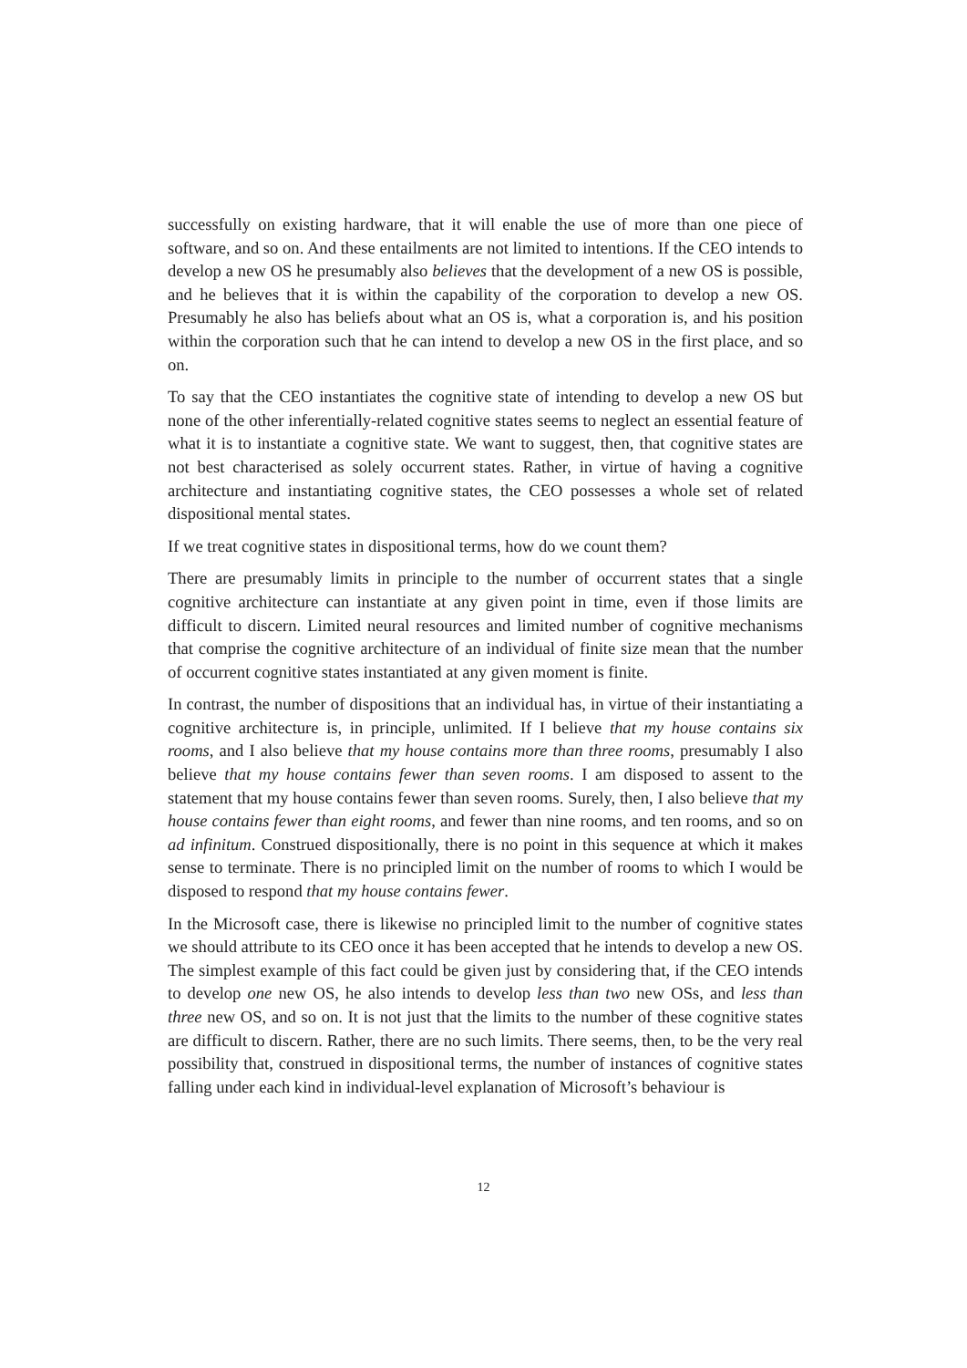successfully on existing hardware, that it will enable the use of more than one piece of software, and so on. And these entailments are not limited to intentions. If the CEO intends to develop a new OS he presumably also believes that the development of a new OS is possible, and he believes that it is within the capability of the corporation to develop a new OS. Presumably he also has beliefs about what an OS is, what a corporation is, and his position within the corporation such that he can intend to develop a new OS in the first place, and so on.
To say that the CEO instantiates the cognitive state of intending to develop a new OS but none of the other inferentially-related cognitive states seems to neglect an essential feature of what it is to instantiate a cognitive state. We want to suggest, then, that cognitive states are not best characterised as solely occurrent states. Rather, in virtue of having a cognitive architecture and instantiating cognitive states, the CEO possesses a whole set of related dispositional mental states.
If we treat cognitive states in dispositional terms, how do we count them?
There are presumably limits in principle to the number of occurrent states that a single cognitive architecture can instantiate at any given point in time, even if those limits are difficult to discern. Limited neural resources and limited number of cognitive mechanisms that comprise the cognitive architecture of an individual of finite size mean that the number of occurrent cognitive states instantiated at any given moment is finite.
In contrast, the number of dispositions that an individual has, in virtue of their instantiating a cognitive architecture is, in principle, unlimited. If I believe that my house contains six rooms, and I also believe that my house contains more than three rooms, presumably I also believe that my house contains fewer than seven rooms. I am disposed to assent to the statement that my house contains fewer than seven rooms. Surely, then, I also believe that my house contains fewer than eight rooms, and fewer than nine rooms, and ten rooms, and so on ad infinitum. Construed dispositionally, there is no point in this sequence at which it makes sense to terminate. There is no principled limit on the number of rooms to which I would be disposed to respond that my house contains fewer.
In the Microsoft case, there is likewise no principled limit to the number of cognitive states we should attribute to its CEO once it has been accepted that he intends to develop a new OS. The simplest example of this fact could be given just by considering that, if the CEO intends to develop one new OS, he also intends to develop less than two new OSs, and less than three new OS, and so on. It is not just that the limits to the number of these cognitive states are difficult to discern. Rather, there are no such limits. There seems, then, to be the very real possibility that, construed in dispositional terms, the number of instances of cognitive states falling under each kind in individual-level explanation of Microsoft’s behaviour is
12